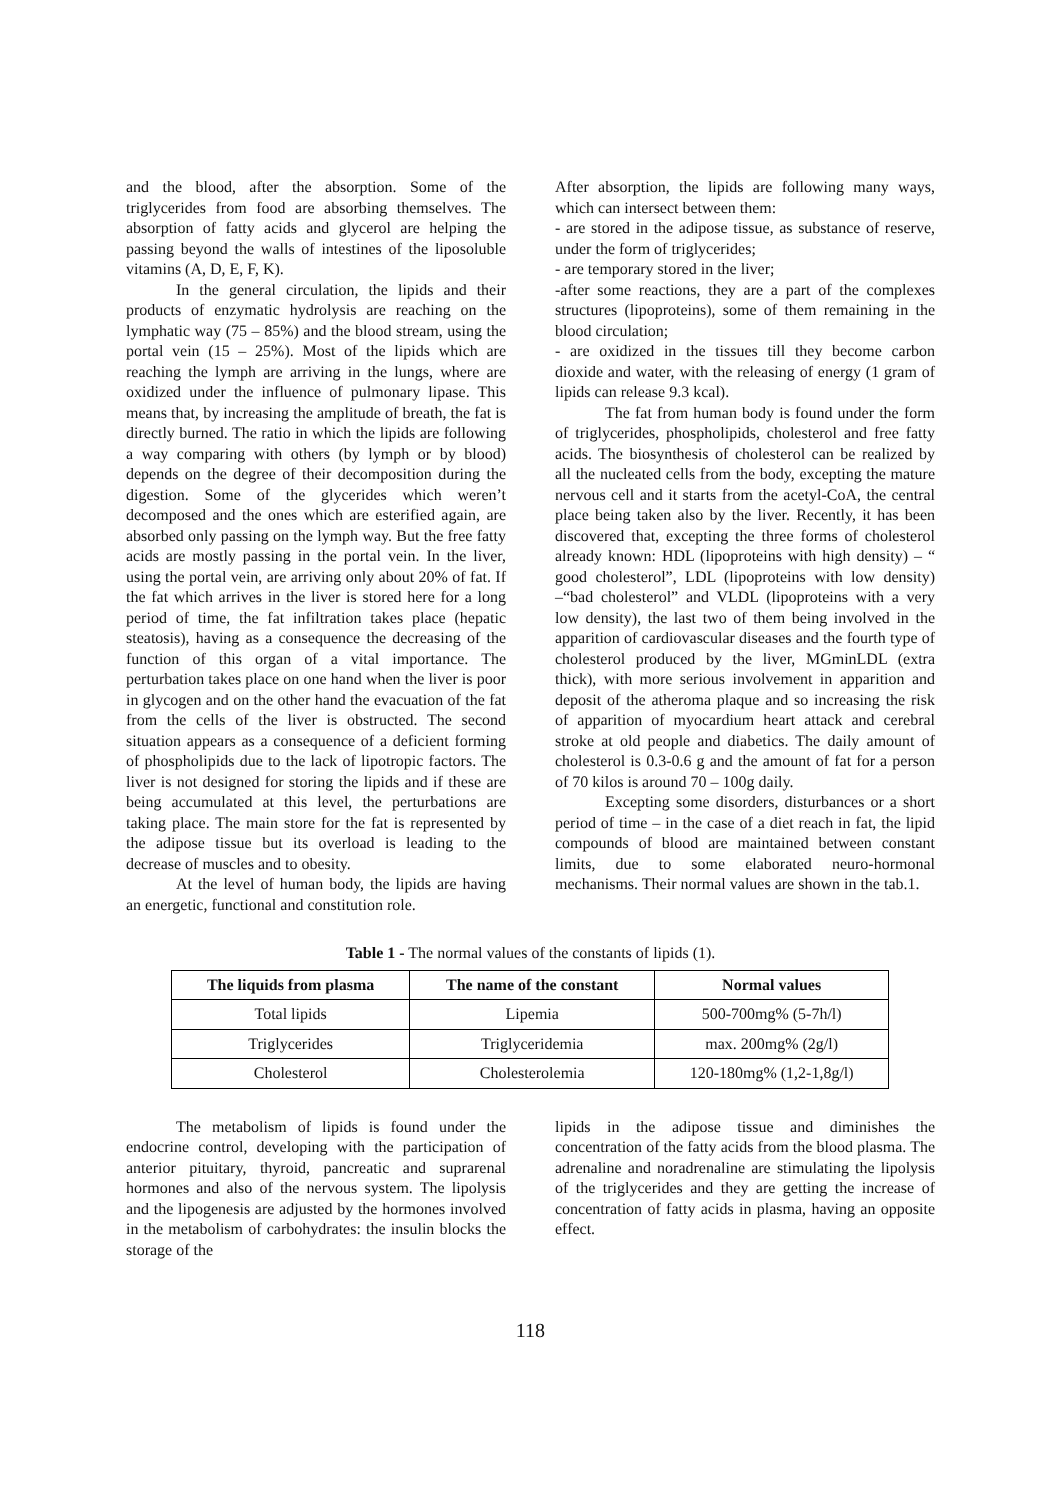and the blood, after the absorption. Some of the triglycerides from food are absorbing themselves. The absorption of fatty acids and glycerol are helping the passing beyond the walls of intestines of the liposoluble vitamins (A, D, E, F, K).
In the general circulation, the lipids and their products of enzymatic hydrolysis are reaching on the lymphatic way (75 – 85%) and the blood stream, using the portal vein (15 – 25%). Most of the lipids which are reaching the lymph are arriving in the lungs, where are oxidized under the influence of pulmonary lipase. This means that, by increasing the amplitude of breath, the fat is directly burned. The ratio in which the lipids are following a way comparing with others (by lymph or by blood) depends on the degree of their decomposition during the digestion. Some of the glycerides which weren’t decomposed and the ones which are esterified again, are absorbed only passing on the lymph way. But the free fatty acids are mostly passing in the portal vein. In the liver, using the portal vein, are arriving only about 20% of fat. If the fat which arrives in the liver is stored here for a long period of time, the fat infiltration takes place (hepatic steatosis), having as a consequence the decreasing of the function of this organ of a vital importance. The perturbation takes place on one hand when the liver is poor in glycogen and on the other hand the evacuation of the fat from the cells of the liver is obstructed. The second situation appears as a consequence of a deficient forming of phospholipids due to the lack of lipotropic factors. The liver is not designed for storing the lipids and if these are being accumulated at this level, the perturbations are taking place. The main store for the fat is represented by the adipose tissue but its overload is leading to the decrease of muscles and to obesity.
At the level of human body, the lipids are having an energetic, functional and constitution role.
After absorption, the lipids are following many ways, which can intersect between them:
- are stored in the adipose tissue, as substance of reserve, under the form of triglycerides;
- are temporary stored in the liver;
-after some reactions, they are a part of the complexes structures (lipoproteins), some of them remaining in the blood circulation;
- are oxidized in the tissues till they become carbon dioxide and water, with the releasing of energy (1 gram of lipids can release 9.3 kcal).
The fat from human body is found under the form of triglycerides, phospholipids, cholesterol and free fatty acids. The biosynthesis of cholesterol can be realized by all the nucleated cells from the body, excepting the mature nervous cell and it starts from the acetyl-CoA, the central place being taken also by the liver. Recently, it has been discovered that, excepting the three forms of cholesterol already known: HDL (lipoproteins with high density) – “ good cholesterol”, LDL (lipoproteins with low density) –“bad cholesterol” and VLDL (lipoproteins with a very low density), the last two of them being involved in the apparition of cardiovascular diseases and the fourth type of cholesterol produced by the liver, MGminLDL (extra thick), with more serious involvement in apparition and deposit of the atheroma plaque and so increasing the risk of apparition of myocardium heart attack and cerebral stroke at old people and diabetics. The daily amount of cholesterol is 0.3-0.6 g and the amount of fat for a person of 70 kilos is around 70 – 100g daily.
Excepting some disorders, disturbances or a short period of time – in the case of a diet reach in fat, the lipid compounds of blood are maintained between constant limits, due to some elaborated neuro-hormonal mechanisms. Their normal values are shown in the tab.1.
Table 1 - The normal values of the constants of lipids (1).
| The liquids from plasma | The name of the constant | Normal values |
| --- | --- | --- |
| Total lipids | Lipemia | 500-700mg% (5-7h/l) |
| Triglycerides | Triglyceridemia | max. 200mg% (2g/l) |
| Cholesterol | Cholesterolemia | 120-180mg% (1,2-1,8g/l) |
The metabolism of lipids is found under the endocrine control, developing with the participation of anterior pituitary, thyroid, pancreatic and suprarenal hormones and also of the nervous system. The lipolysis and the lipogenesis are adjusted by the hormones involved in the metabolism of carbohydrates: the insulin blocks the storage of the
lipids in the adipose tissue and diminishes the concentration of the fatty acids from the blood plasma. The adrenaline and noradrenaline are stimulating the lipolysis of the triglycerides and they are getting the increase of concentration of fatty acids in plasma, having an opposite effect.
118